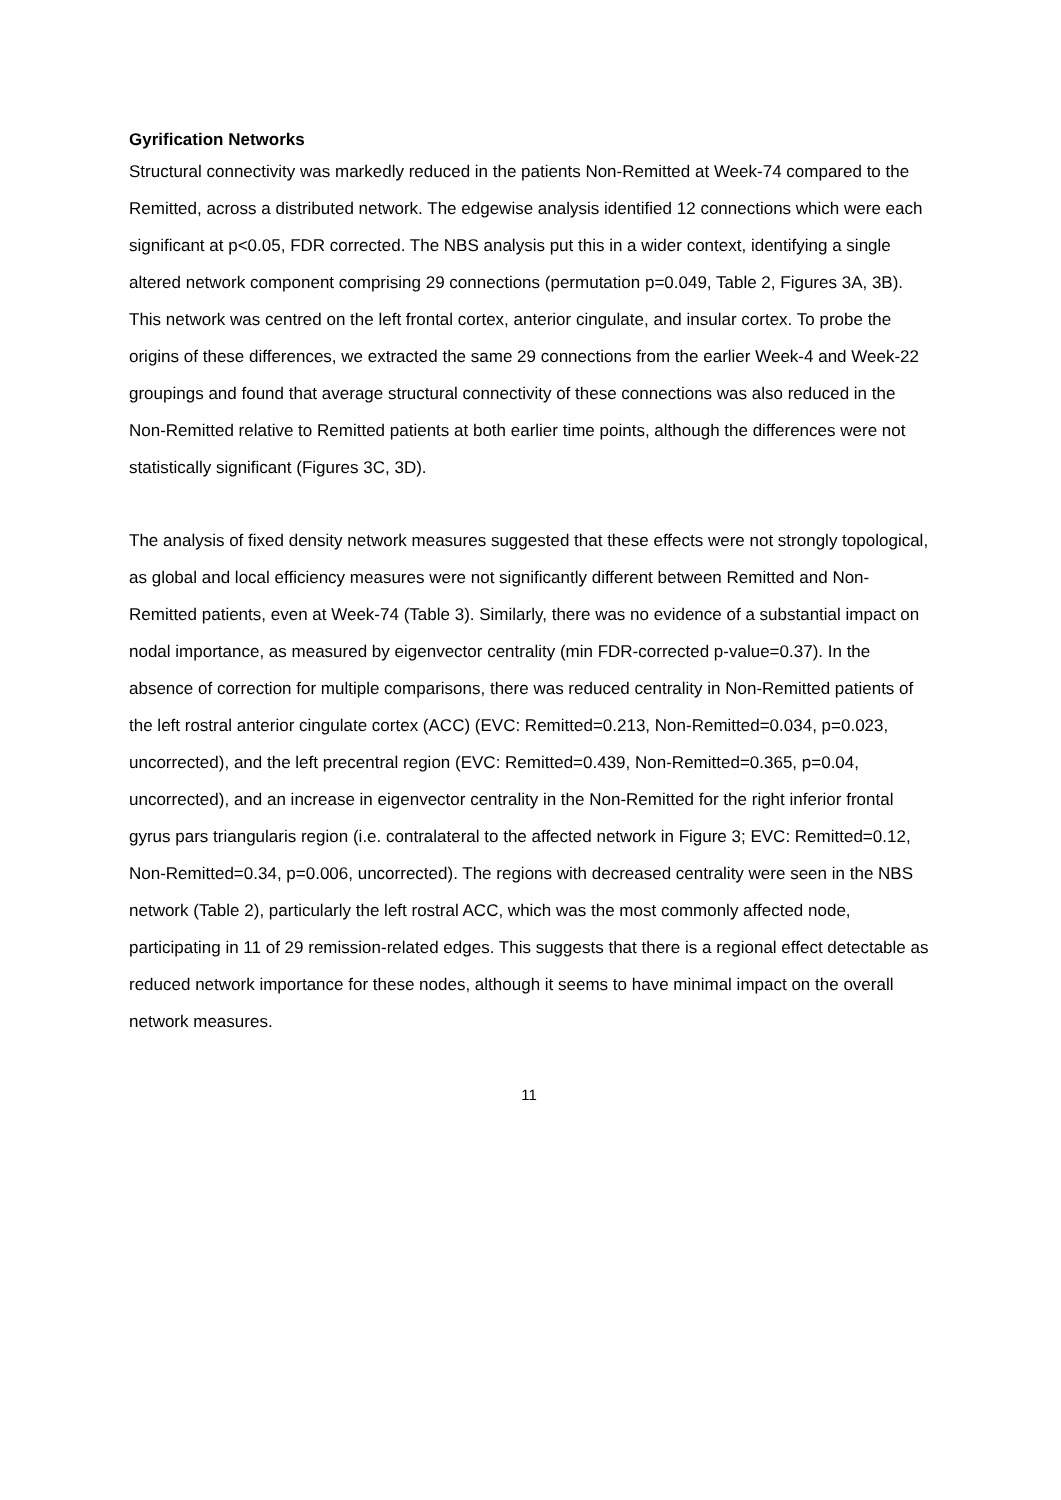Gyrification Networks
Structural connectivity was markedly reduced in the patients Non-Remitted at Week-74 compared to the Remitted, across a distributed network. The edgewise analysis identified 12 connections which were each significant at p<0.05, FDR corrected. The NBS analysis put this in a wider context, identifying a single altered network component comprising 29 connections (permutation p=0.049, Table 2, Figures 3A, 3B). This network was centred on the left frontal cortex, anterior cingulate, and insular cortex. To probe the origins of these differences, we extracted the same 29 connections from the earlier Week-4 and Week-22 groupings and found that average structural connectivity of these connections was also reduced in the Non-Remitted relative to Remitted patients at both earlier time points, although the differences were not statistically significant (Figures 3C, 3D).
The analysis of fixed density network measures suggested that these effects were not strongly topological, as global and local efficiency measures were not significantly different between Remitted and Non-Remitted patients, even at Week-74 (Table 3). Similarly, there was no evidence of a substantial impact on nodal importance, as measured by eigenvector centrality (min FDR-corrected p-value=0.37). In the absence of correction for multiple comparisons, there was reduced centrality in Non-Remitted patients of the left rostral anterior cingulate cortex (ACC) (EVC: Remitted=0.213, Non-Remitted=0.034, p=0.023, uncorrected), and the left precentral region (EVC: Remitted=0.439, Non-Remitted=0.365, p=0.04, uncorrected), and an increase in eigenvector centrality in the Non-Remitted for the right inferior frontal gyrus pars triangularis region (i.e. contralateral to the affected network in Figure 3; EVC: Remitted=0.12, Non-Remitted=0.34, p=0.006, uncorrected). The regions with decreased centrality were seen in the NBS network (Table 2), particularly the left rostral ACC, which was the most commonly affected node, participating in 11 of 29 remission-related edges. This suggests that there is a regional effect detectable as reduced network importance for these nodes, although it seems to have minimal impact on the overall network measures.
11